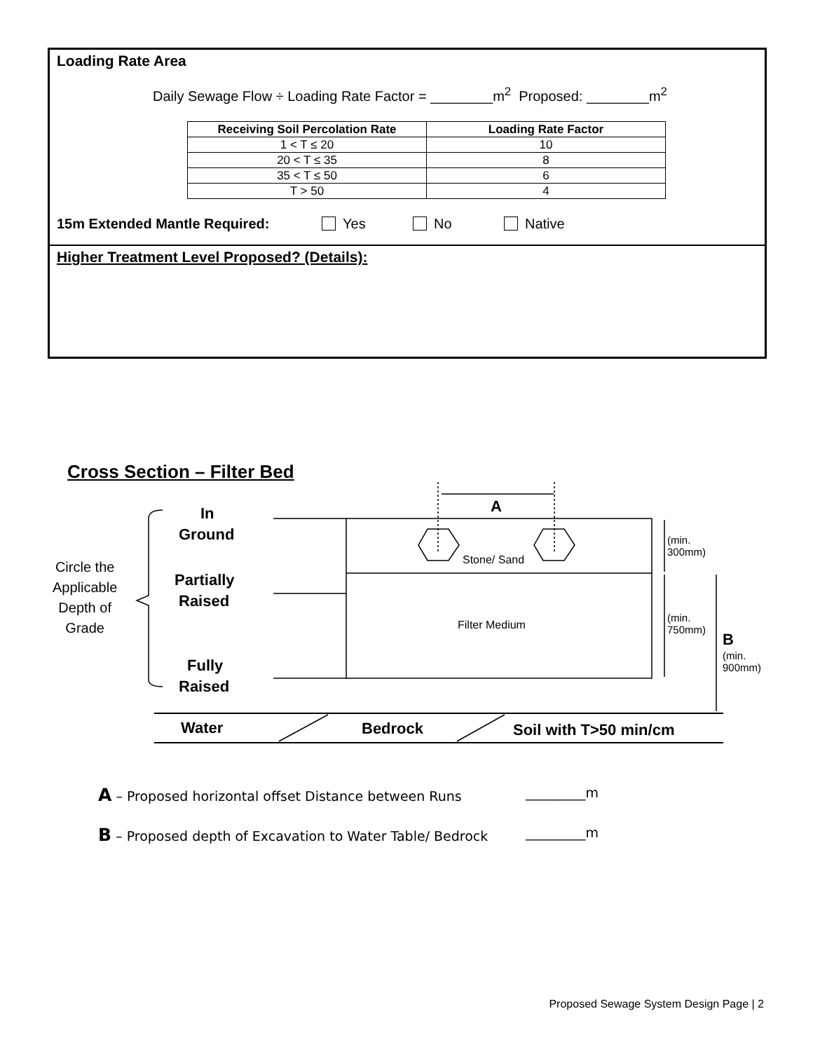Loading Rate Area
Daily Sewage Flow ÷ Loading Rate Factor = ________m<sup>2</sup> Proposed: ________m<sup>2</sup>
| Receiving Soil Percolation Rate | Loading Rate Factor |
| --- | --- |
| 1 < T ≤ 20 | 10 |
| 20 < T ≤ 35 | 8 |
| 35 < T ≤ 50 | 6 |
| T > 50 | 4 |
15m Extended Mantle Required: Yes No Native
Higher Treatment Level Proposed? (Details):
Cross Section – Filter Bed
In
Ground
Partially
Raised
Fully
Raised
Circle the
Applicable
Depth of
Grade
A
Stone/ Sand
Filter Medium
(min.
300mm)
(min.
750mm)
B
(min.
900mm)
Water Bedrock Soil with T>50 min/cm
A – Proposed horizontal offset Distance between Runs _________m
B – Proposed depth of Excavation to Water Table/ Bedrock _________m
Proposed Sewage System Design Page | 2